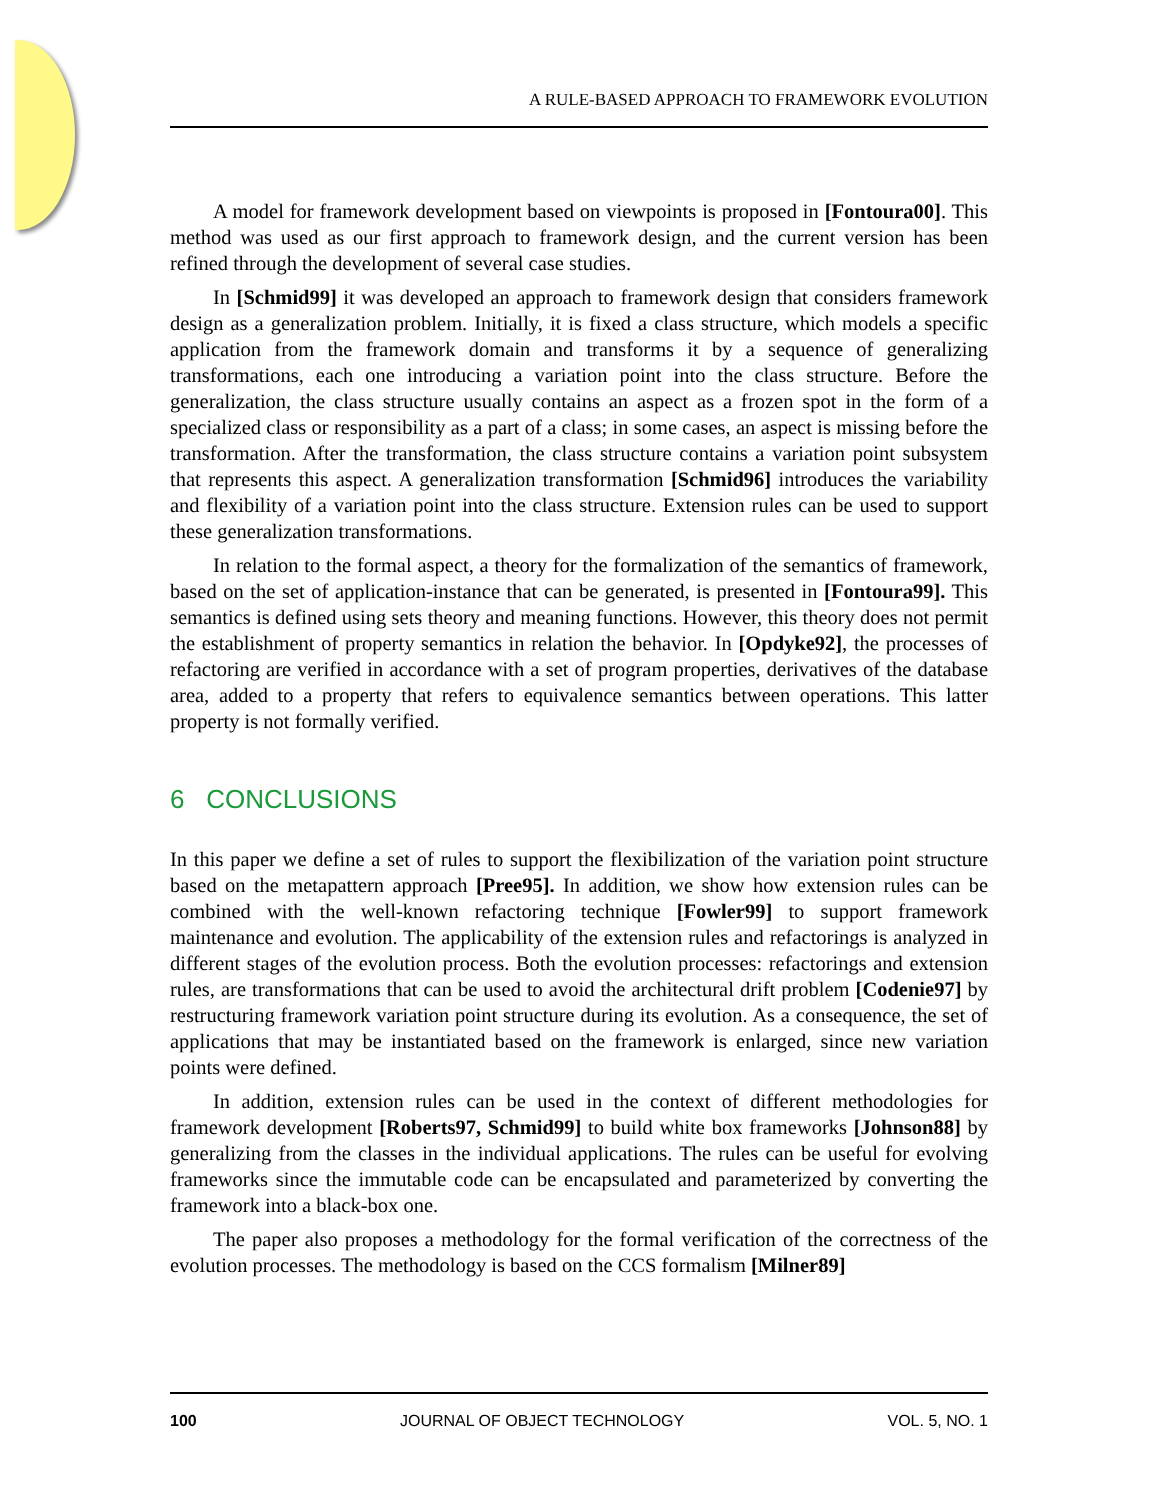A RULE-BASED APPROACH TO FRAMEWORK EVOLUTION
A model for framework development based on viewpoints is proposed in [Fontoura00]. This method was used as our first approach to framework design, and the current version has been refined through the development of several case studies.
In [Schmid99] it was developed an approach to framework design that considers framework design as a generalization problem. Initially, it is fixed a class structure, which models a specific application from the framework domain and transforms it by a sequence of generalizing transformations, each one introducing a variation point into the class structure. Before the generalization, the class structure usually contains an aspect as a frozen spot in the form of a specialized class or responsibility as a part of a class; in some cases, an aspect is missing before the transformation. After the transformation, the class structure contains a variation point subsystem that represents this aspect. A generalization transformation [Schmid96] introduces the variability and flexibility of a variation point into the class structure. Extension rules can be used to support these generalization transformations.
In relation to the formal aspect, a theory for the formalization of the semantics of framework, based on the set of application-instance that can be generated, is presented in [Fontoura99]. This semantics is defined using sets theory and meaning functions. However, this theory does not permit the establishment of property semantics in relation the behavior. In [Opdyke92], the processes of refactoring are verified in accordance with a set of program properties, derivatives of the database area, added to a property that refers to equivalence semantics between operations. This latter property is not formally verified.
6 CONCLUSIONS
In this paper we define a set of rules to support the flexibilization of the variation point structure based on the metapattern approach [Pree95]. In addition, we show how extension rules can be combined with the well-known refactoring technique [Fowler99] to support framework maintenance and evolution. The applicability of the extension rules and refactorings is analyzed in different stages of the evolution process. Both the evolution processes: refactorings and extension rules, are transformations that can be used to avoid the architectural drift problem [Codenie97] by restructuring framework variation point structure during its evolution. As a consequence, the set of applications that may be instantiated based on the framework is enlarged, since new variation points were defined.
In addition, extension rules can be used in the context of different methodologies for framework development [Roberts97, Schmid99] to build white box frameworks [Johnson88] by generalizing from the classes in the individual applications. The rules can be useful for evolving frameworks since the immutable code can be encapsulated and parameterized by converting the framework into a black-box one.
The paper also proposes a methodology for the formal verification of the correctness of the evolution processes. The methodology is based on the CCS formalism [Milner89]
100 JOURNAL OF OBJECT TECHNOLOGY VOL. 5, NO. 1